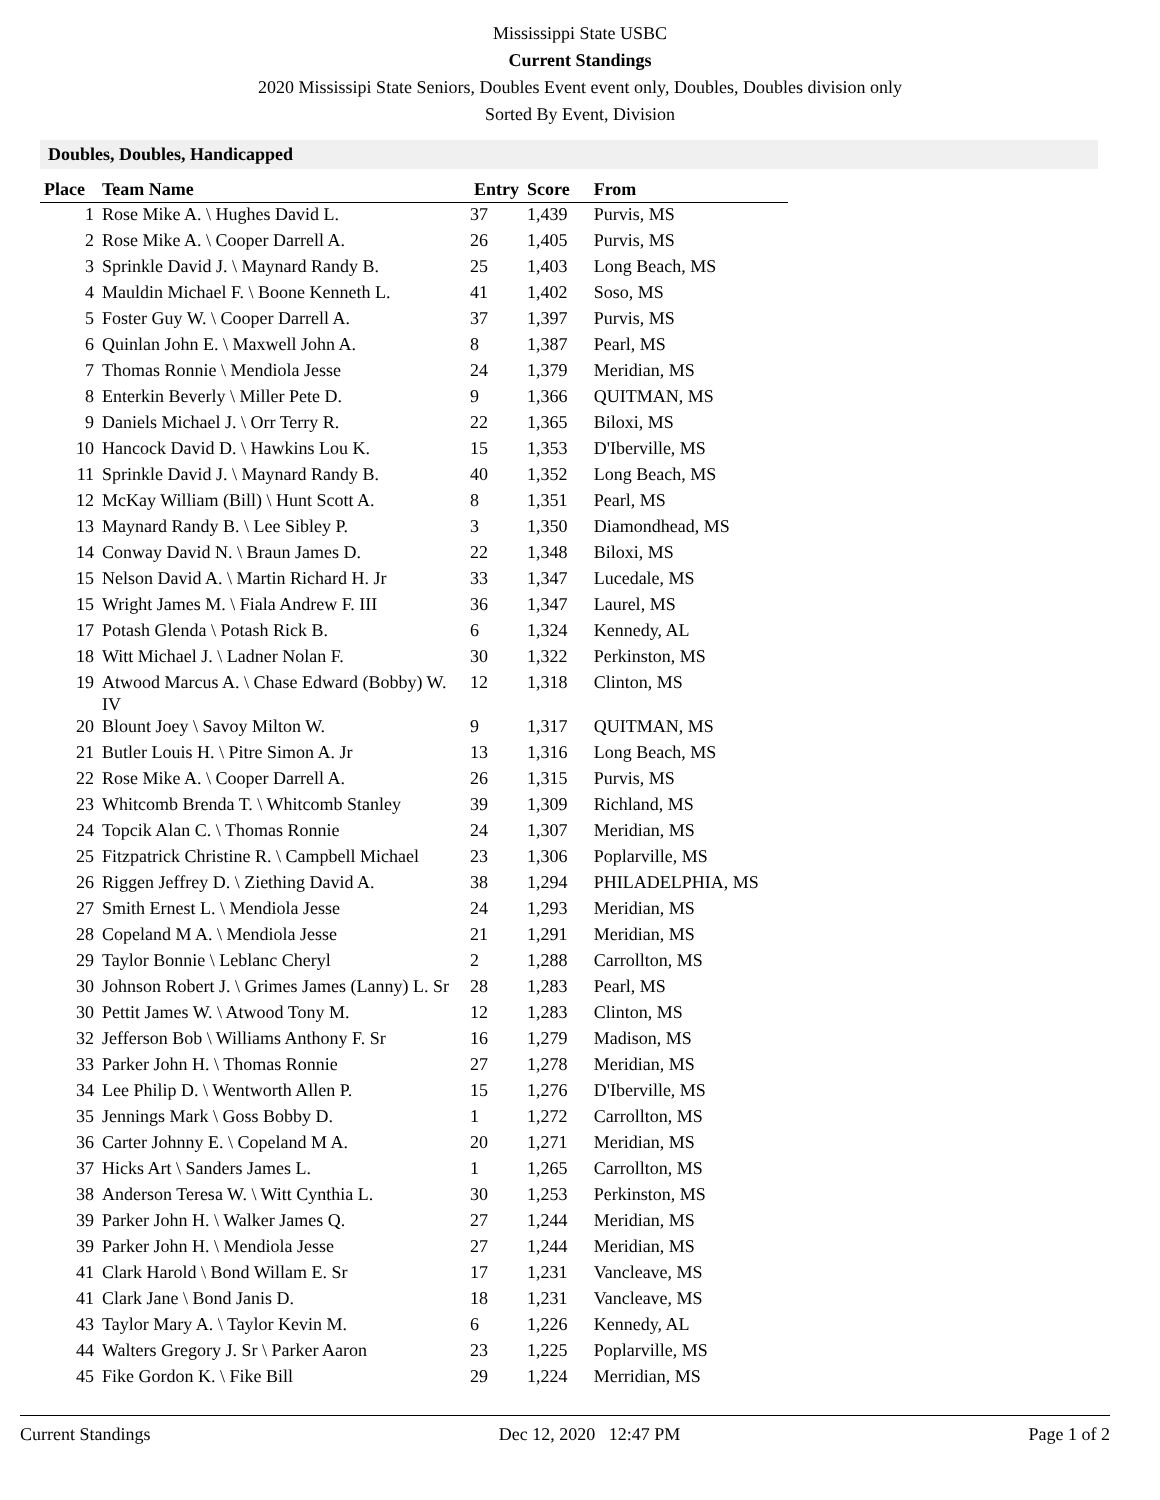Mississippi State USBC
Current Standings
2020 Mississipi State Seniors, Doubles Event event only, Doubles, Doubles division only
Sorted By Event, Division
Doubles, Doubles, Handicapped
| Place | Team Name | Entry | Score | From |
| --- | --- | --- | --- | --- |
| 1 | Rose Mike A. \ Hughes David L. | 37 | 1,439 | Purvis, MS |
| 2 | Rose Mike A. \ Cooper Darrell A. | 26 | 1,405 | Purvis, MS |
| 3 | Sprinkle David J. \ Maynard Randy B. | 25 | 1,403 | Long Beach, MS |
| 4 | Mauldin Michael F. \ Boone Kenneth L. | 41 | 1,402 | Soso, MS |
| 5 | Foster Guy W. \ Cooper Darrell A. | 37 | 1,397 | Purvis, MS |
| 6 | Quinlan John E. \ Maxwell John A. | 8 | 1,387 | Pearl, MS |
| 7 | Thomas Ronnie \ Mendiola Jesse | 24 | 1,379 | Meridian, MS |
| 8 | Enterkin Beverly \ Miller Pete D. | 9 | 1,366 | QUITMAN, MS |
| 9 | Daniels Michael J. \ Orr Terry R. | 22 | 1,365 | Biloxi, MS |
| 10 | Hancock David D. \ Hawkins Lou K. | 15 | 1,353 | D'Iberville, MS |
| 11 | Sprinkle David J. \ Maynard Randy B. | 40 | 1,352 | Long Beach, MS |
| 12 | McKay William (Bill) \ Hunt Scott A. | 8 | 1,351 | Pearl, MS |
| 13 | Maynard Randy B. \ Lee Sibley P. | 3 | 1,350 | Diamondhead, MS |
| 14 | Conway David N. \ Braun James D. | 22 | 1,348 | Biloxi, MS |
| 15 | Nelson David A. \ Martin Richard H. Jr | 33 | 1,347 | Lucedale, MS |
| 15 | Wright James M. \ Fiala Andrew F. III | 36 | 1,347 | Laurel, MS |
| 17 | Potash Glenda \ Potash Rick B. | 6 | 1,324 | Kennedy, AL |
| 18 | Witt Michael J. \ Ladner Nolan F. | 30 | 1,322 | Perkinston, MS |
| 19 | Atwood Marcus A. \ Chase Edward (Bobby) W. IV | 12 | 1,318 | Clinton, MS |
| 20 | Blount Joey \ Savoy Milton W. | 9 | 1,317 | QUITMAN, MS |
| 21 | Butler Louis H. \ Pitre Simon A. Jr | 13 | 1,316 | Long Beach, MS |
| 22 | Rose Mike A. \ Cooper Darrell A. | 26 | 1,315 | Purvis, MS |
| 23 | Whitcomb Brenda T. \ Whitcomb Stanley | 39 | 1,309 | Richland, MS |
| 24 | Topcik Alan C. \ Thomas Ronnie | 24 | 1,307 | Meridian, MS |
| 25 | Fitzpatrick Christine R. \ Campbell Michael | 23 | 1,306 | Poplarville, MS |
| 26 | Riggen Jeffrey D. \ Ziething David A. | 38 | 1,294 | PHILADELPHIA, MS |
| 27 | Smith Ernest L. \ Mendiola Jesse | 24 | 1,293 | Meridian, MS |
| 28 | Copeland M A. \ Mendiola Jesse | 21 | 1,291 | Meridian, MS |
| 29 | Taylor Bonnie \ Leblanc Cheryl | 2 | 1,288 | Carrollton, MS |
| 30 | Johnson Robert J. \ Grimes James (Lanny) L. Sr | 28 | 1,283 | Pearl, MS |
| 30 | Pettit James W. \ Atwood Tony M. | 12 | 1,283 | Clinton, MS |
| 32 | Jefferson Bob \ Williams Anthony F. Sr | 16 | 1,279 | Madison, MS |
| 33 | Parker John H. \ Thomas Ronnie | 27 | 1,278 | Meridian, MS |
| 34 | Lee Philip D. \ Wentworth Allen P. | 15 | 1,276 | D'Iberville, MS |
| 35 | Jennings Mark \ Goss Bobby D. | 1 | 1,272 | Carrollton, MS |
| 36 | Carter Johnny E. \ Copeland M A. | 20 | 1,271 | Meridian, MS |
| 37 | Hicks Art \ Sanders James L. | 1 | 1,265 | Carrollton, MS |
| 38 | Anderson Teresa W. \ Witt Cynthia L. | 30 | 1,253 | Perkinston, MS |
| 39 | Parker John H. \ Walker James Q. | 27 | 1,244 | Meridian, MS |
| 39 | Parker John H. \ Mendiola Jesse | 27 | 1,244 | Meridian, MS |
| 41 | Clark Harold \ Bond Willam E. Sr | 17 | 1,231 | Vancleave, MS |
| 41 | Clark Jane \ Bond Janis D. | 18 | 1,231 | Vancleave, MS |
| 43 | Taylor Mary A. \ Taylor Kevin M. | 6 | 1,226 | Kennedy, AL |
| 44 | Walters Gregory J. Sr \ Parker Aaron | 23 | 1,225 | Poplarville, MS |
| 45 | Fike Gordon K. \ Fike Bill | 29 | 1,224 | Merridian, MS |
Current Standings Dec 12, 2020 12:47 PM Page 1 of 2